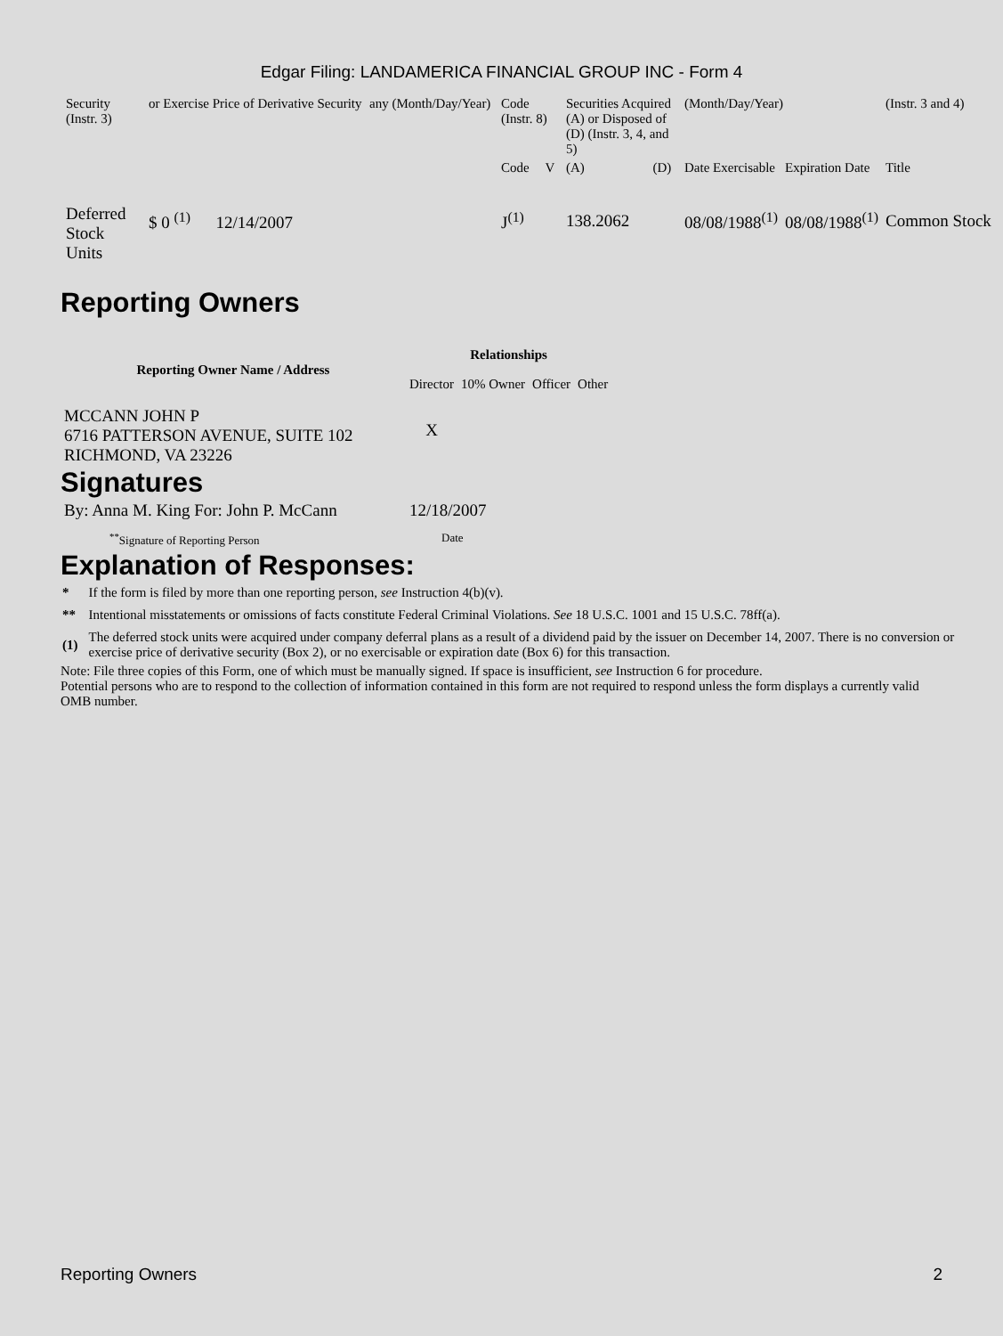Edgar Filing: LANDAMERICA FINANCIAL GROUP INC - Form 4
| Security (Instr. 3) | or Exercise Price of Derivative Security | any (Month/Day/Year) | Code (Instr. 8) | | Securities Acquired (A) or Disposed of (D) (Instr. 3, 4, and 5) | | (Month/Day/Year) | | (Instr. 3 and 4) |
| | | | Code | V | (A) | (D) | Date Exercisable | Expiration Date | Title |
| Deferred Stock Units | $ 0 <sup>(1)</sup> 12/14/2007 | | J<sup>(1)</sup> | | 138.2062 | | 08/08/1988<sup>(1)</sup> | 08/08/1988<sup>(1)</sup> | Common Stock |
Reporting Owners
| Reporting Owner Name / Address | Relationships | | | |
| --- | --- | --- | --- | --- |
| | Director | 10% Owner | Officer | Other |
| MCCANN JOHN P 6716 PATTERSON AVENUE, SUITE 102 RICHMOND, VA 23226 | X | | | |
Signatures
| By: Anna M. King For: John P. McCann | 12/18/2007 |
| <sup>**</sup> Signature of Reporting Person | Date |
Explanation of Responses:
| * | If the form is filed by more than one reporting person, see Instruction 4(b)(v). |
| ** | Intentional misstatements or omissions of facts constitute Federal Criminal Violations. See 18 U.S.C. 1001 and 15 U.S.C. 78ff(a). |
| (1) | The deferred stock units were acquired under company deferral plans as a result of a dividend paid by the issuer on December 14, 2007. There is no conversion or exercise price of derivative security (Box 2), or no exercisable or expiration date (Box 6) for this transaction. |
Note: File three copies of this Form, one of which must be manually signed. If space is insufficient, see Instruction 6 for procedure.
Potential persons who are to respond to the collection of information contained in this form are not required to respond unless the form displays a currently valid OMB number.
Reporting Owners 2